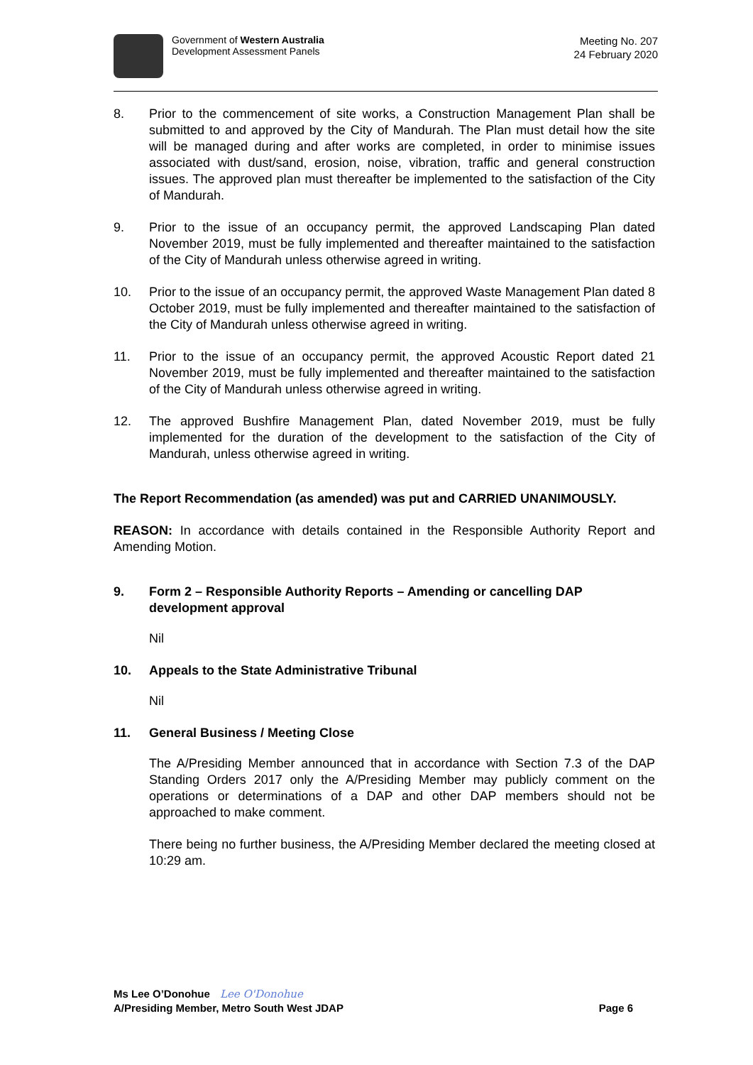Government of Western Australia
Development Assessment Panels
Meeting No. 207
24 February 2020
8. Prior to the commencement of site works, a Construction Management Plan shall be submitted to and approved by the City of Mandurah. The Plan must detail how the site will be managed during and after works are completed, in order to minimise issues associated with dust/sand, erosion, noise, vibration, traffic and general construction issues. The approved plan must thereafter be implemented to the satisfaction of the City of Mandurah.
9. Prior to the issue of an occupancy permit, the approved Landscaping Plan dated November 2019, must be fully implemented and thereafter maintained to the satisfaction of the City of Mandurah unless otherwise agreed in writing.
10. Prior to the issue of an occupancy permit, the approved Waste Management Plan dated 8 October 2019, must be fully implemented and thereafter maintained to the satisfaction of the City of Mandurah unless otherwise agreed in writing.
11. Prior to the issue of an occupancy permit, the approved Acoustic Report dated 21 November 2019, must be fully implemented and thereafter maintained to the satisfaction of the City of Mandurah unless otherwise agreed in writing.
12. The approved Bushfire Management Plan, dated November 2019, must be fully implemented for the duration of the development to the satisfaction of the City of Mandurah, unless otherwise agreed in writing.
The Report Recommendation (as amended) was put and CARRIED UNANIMOUSLY.
REASON: In accordance with details contained in the Responsible Authority Report and Amending Motion.
9. Form 2 – Responsible Authority Reports – Amending or cancelling DAP development approval
Nil
10. Appeals to the State Administrative Tribunal
Nil
11. General Business / Meeting Close
The A/Presiding Member announced that in accordance with Section 7.3 of the DAP Standing Orders 2017 only the A/Presiding Member may publicly comment on the operations or determinations of a DAP and other DAP members should not be approached to make comment.
There being no further business, the A/Presiding Member declared the meeting closed at 10:29 am.
Ms Lee O’Donohue Lee O'Donohue
A/Presiding Member, Metro South West JDAP Page 6